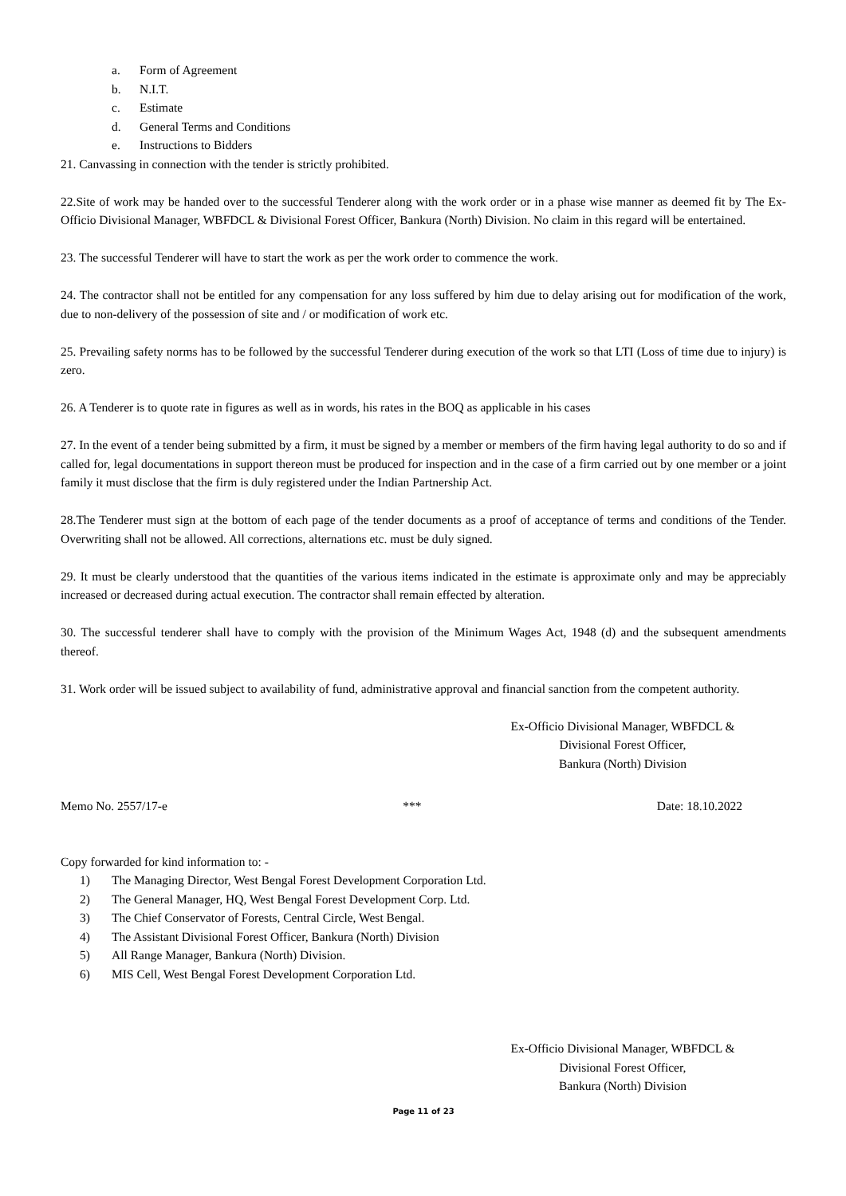a. Form of Agreement
b. N.I.T.
c. Estimate
d. General Terms and Conditions
e. Instructions to Bidders
21. Canvassing in connection with the tender is strictly prohibited.
22.Site of work may be handed over to the successful Tenderer along with the work order or in a phase wise manner as deemed fit by The Ex-Officio Divisional Manager, WBFDCL & Divisional Forest Officer, Bankura (North) Division. No claim in this regard will be entertained.
23. The successful Tenderer will have to start the work as per the work order to commence the work.
24. The contractor shall not be entitled for any compensation for any loss suffered by him due to delay arising out for modification of the work, due to non-delivery of the possession of site and / or modification of work etc.
25. Prevailing safety norms has to be followed by the successful Tenderer during execution of the work so that LTI (Loss of time due to injury) is zero.
26. A Tenderer is to quote rate in figures as well as in words, his rates in the BOQ as applicable in his cases
27. In the event of a tender being submitted by a firm, it must be signed by a member or members of the firm having legal authority to do so and if called for, legal documentations in support thereon must be produced for inspection and in the case of a firm carried out by one member or a joint family it must disclose that the firm is duly registered under the Indian Partnership Act.
28.The Tenderer must sign at the bottom of each page of the tender documents as a proof of acceptance of terms and conditions of the Tender. Overwriting shall not be allowed. All corrections, alternations etc. must be duly signed.
29. It must be clearly understood that the quantities of the various items indicated in the estimate is approximate only and may be appreciably increased or decreased during actual execution. The contractor shall remain effected by alteration.
30. The successful tenderer shall have to comply with the provision of the Minimum Wages Act, 1948 (d) and the subsequent amendments thereof.
31. Work order will be issued subject to availability of fund, administrative approval and financial sanction from the competent authority.
Ex-Officio Divisional Manager, WBFDCL &
Divisional Forest Officer,
Bankura (North) Division
Memo No. 2557/17-e *** Date: 18.10.2022
Copy forwarded for kind information to: -
1) The Managing Director, West Bengal Forest Development Corporation Ltd.
2) The General Manager, HQ, West Bengal Forest Development Corp. Ltd.
3) The Chief Conservator of Forests, Central Circle, West Bengal.
4) The Assistant Divisional Forest Officer, Bankura (North) Division
5) All Range Manager, Bankura (North) Division.
6) MIS Cell, West Bengal Forest Development Corporation Ltd.
Ex-Officio Divisional Manager, WBFDCL &
Divisional Forest Officer,
Bankura (North) Division
Page 11 of 23